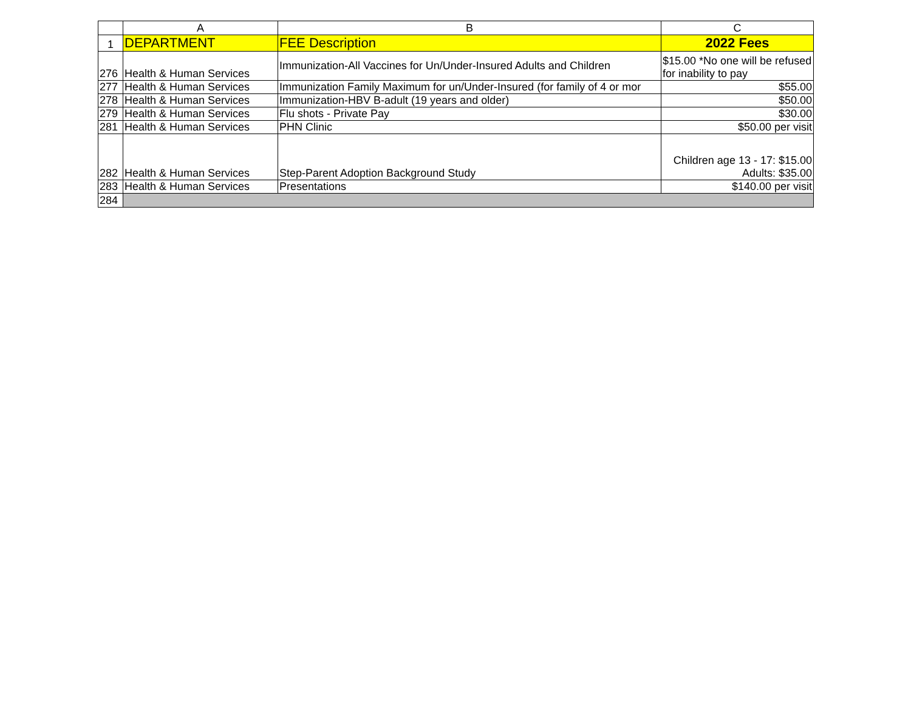| | A | B | C |
| --- | --- | --- | --- |
| 1 | DEPARTMENT | FEE Description | 2022 Fees |
| 276 | Health & Human Services | Immunization-All Vaccines for Un/Under-Insured Adults and Children | $15.00 *No one will be refused for inability to pay |
| 277 | Health & Human Services | Immunization Family Maximum for un/Under-Insured (for family of 4 or mor | $55.00 |
| 278 | Health & Human Services | Immunization-HBV B-adult (19 years and older) | $50.00 |
| 279 | Health & Human Services | Flu shots - Private Pay | $30.00 |
| 281 | Health & Human Services | PHN Clinic | $50.00 per visit |
| 282 | Health & Human Services | Step-Parent Adoption Background Study | Children age 13 - 17: $15.00 Adults: $35.00 |
| 283 | Health & Human Services | Presentations | $140.00 per visit |
| 284 | | | |